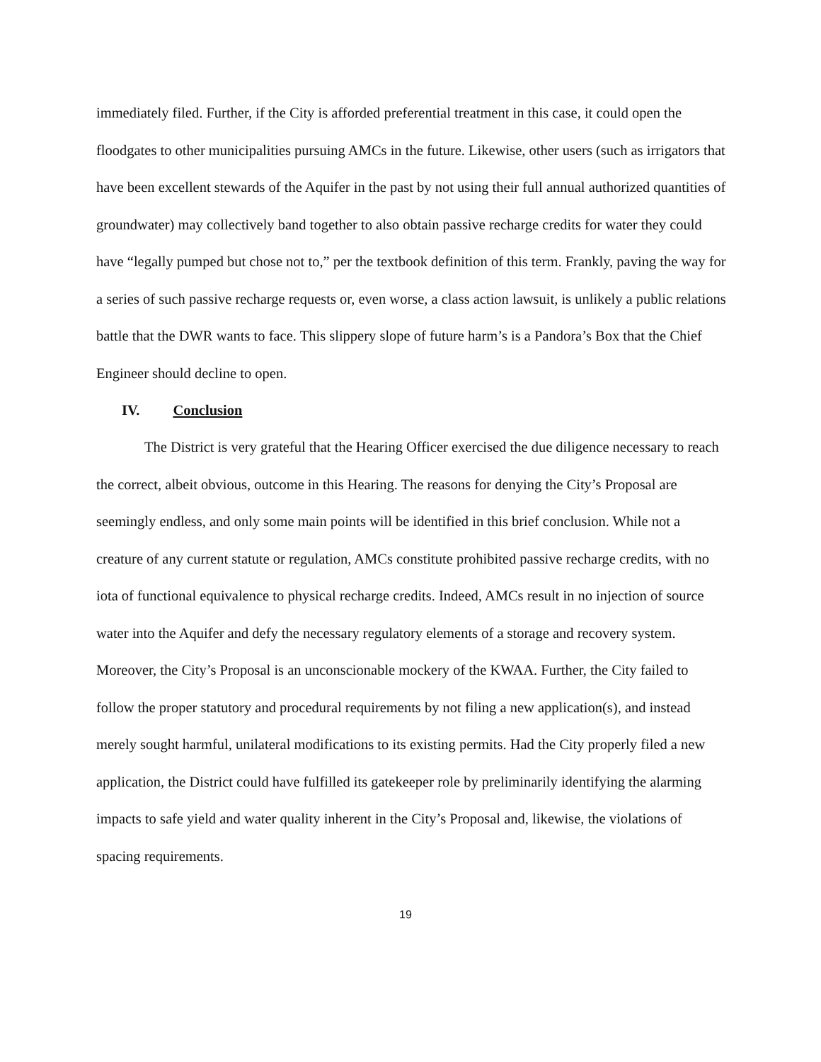immediately filed. Further, if the City is afforded preferential treatment in this case, it could open the floodgates to other municipalities pursuing AMCs in the future. Likewise, other users (such as irrigators that have been excellent stewards of the Aquifer in the past by not using their full annual authorized quantities of groundwater) may collectively band together to also obtain passive recharge credits for water they could have “legally pumped but chose not to,” per the textbook definition of this term. Frankly, paving the way for a series of such passive recharge requests or, even worse, a class action lawsuit, is unlikely a public relations battle that the DWR wants to face. This slippery slope of future harm’s is a Pandora’s Box that the Chief Engineer should decline to open.
IV. Conclusion
The District is very grateful that the Hearing Officer exercised the due diligence necessary to reach the correct, albeit obvious, outcome in this Hearing. The reasons for denying the City’s Proposal are seemingly endless, and only some main points will be identified in this brief conclusion. While not a creature of any current statute or regulation, AMCs constitute prohibited passive recharge credits, with no iota of functional equivalence to physical recharge credits. Indeed, AMCs result in no injection of source water into the Aquifer and defy the necessary regulatory elements of a storage and recovery system. Moreover, the City’s Proposal is an unconscionable mockery of the KWAA. Further, the City failed to follow the proper statutory and procedural requirements by not filing a new application(s), and instead merely sought harmful, unilateral modifications to its existing permits. Had the City properly filed a new application, the District could have fulfilled its gatekeeper role by preliminarily identifying the alarming impacts to safe yield and water quality inherent in the City’s Proposal and, likewise, the violations of spacing requirements.
19